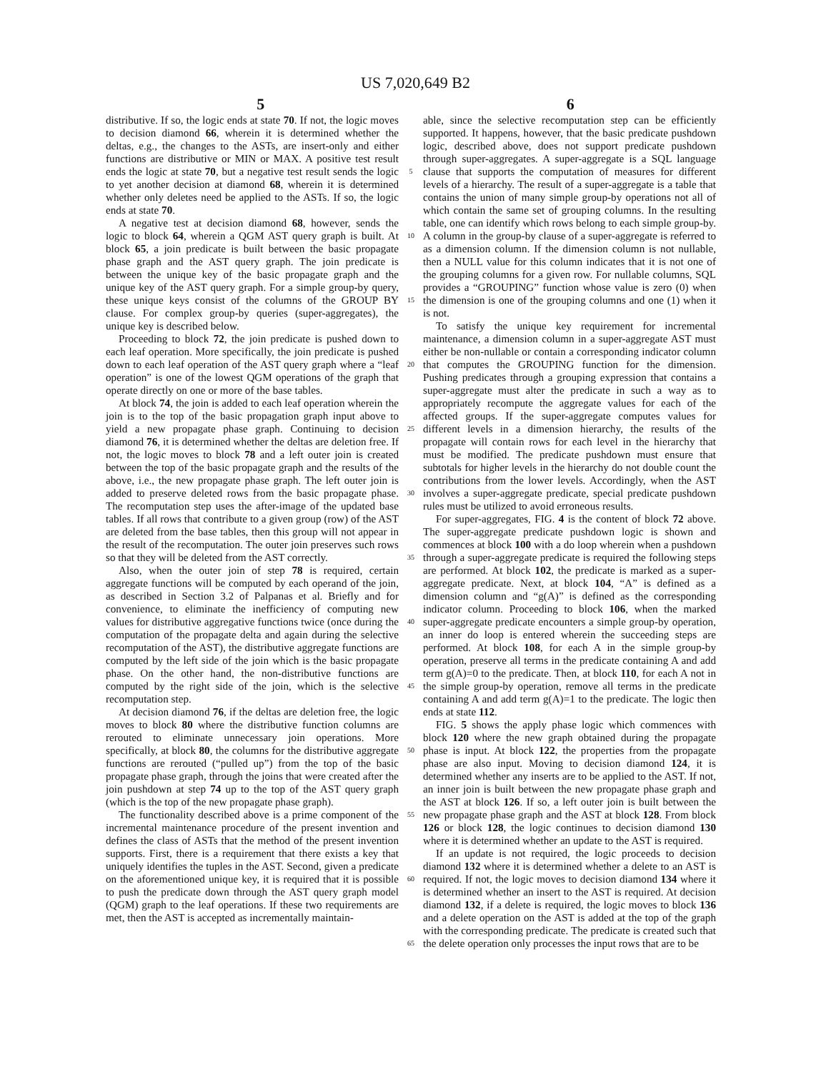US 7,020,649 B2
5 6
distributive. If so, the logic ends at state 70. If not, the logic moves to decision diamond 66, wherein it is determined whether the deltas, e.g., the changes to the ASTs, are insert-only and either functions are distributive or MIN or MAX. A positive test result ends the logic at state 70, but a negative test result sends the logic to yet another decision at diamond 68, wherein it is determined whether only deletes need be applied to the ASTs. If so, the logic ends at state 70.
A negative test at decision diamond 68, however, sends the logic to block 64, wherein a QGM AST query graph is built. At block 65, a join predicate is built between the basic propagate phase graph and the AST query graph. The join predicate is between the unique key of the basic propagate graph and the unique key of the AST query graph. For a simple group-by query, these unique keys consist of the columns of the GROUP BY clause. For complex group-by queries (super-aggregates), the unique key is described below.
Proceeding to block 72, the join predicate is pushed down to each leaf operation. More specifically, the join predicate is pushed down to each leaf operation of the AST query graph where a “leaf operation” is one of the lowest QGM operations of the graph that operate directly on one or more of the base tables.
At block 74, the join is added to each leaf operation wherein the join is to the top of the basic propagation graph input above to yield a new propagate phase graph. Continuing to decision diamond 76, it is determined whether the deltas are deletion free. If not, the logic moves to block 78 and a left outer join is created between the top of the basic propagate graph and the results of the above, i.e., the new propagate phase graph. The left outer join is added to preserve deleted rows from the basic propagate phase. The recomputation step uses the after-image of the updated base tables. If all rows that contribute to a given group (row) of the AST are deleted from the base tables, then this group will not appear in the result of the recomputation. The outer join preserves such rows so that they will be deleted from the AST correctly.
Also, when the outer join of step 78 is required, certain aggregate functions will be computed by each operand of the join, as described in Section 3.2 of Palpanas et al. Briefly and for convenience, to eliminate the inefficiency of computing new values for distributive aggregative functions twice (once during the computation of the propagate delta and again during the selective recomputation of the AST), the distributive aggregate functions are computed by the left side of the join which is the basic propagate phase. On the other hand, the non-distributive functions are computed by the right side of the join, which is the selective recomputation step.
At decision diamond 76, if the deltas are deletion free, the logic moves to block 80 where the distributive function columns are rerouted to eliminate unnecessary join operations. More specifically, at block 80, the columns for the distributive aggregate functions are rerouted (“pulled up”) from the top of the basic propagate phase graph, through the joins that were created after the join pushdown at step 74 up to the top of the AST query graph (which is the top of the new propagate phase graph).
The functionality described above is a prime component of the incremental maintenance procedure of the present invention and defines the class of ASTs that the method of the present invention supports. First, there is a requirement that there exists a key that uniquely identifies the tuples in the AST. Second, given a predicate on the aforementioned unique key, it is required that it is possible to push the predicate down through the AST query graph model (QGM) graph to the leaf operations. If these two requirements are met, then the AST is accepted as incrementally maintain-
5
10
15
20
25
30
35
40
45
50
55
60
65
able, since the selective recomputation step can be efficiently supported. It happens, however, that the basic predicate pushdown logic, described above, does not support predicate pushdown through super-aggregates. A super-aggregate is a SQL language clause that supports the computation of measures for different levels of a hierarchy. The result of a super-aggregate is a table that contains the union of many simple group-by operations not all of which contain the same set of grouping columns. In the resulting table, one can identify which rows belong to each simple group-by. A column in the group-by clause of a super-aggregate is referred to as a dimension column. If the dimension column is not nullable, then a NULL value for this column indicates that it is not one of the grouping columns for a given row. For nullable columns, SQL provides a “GROUPING” function whose value is zero (0) when the dimension is one of the grouping columns and one (1) when it is not.
To satisfy the unique key requirement for incremental maintenance, a dimension column in a super-aggregate AST must either be non-nullable or contain a corresponding indicator column that computes the GROUPING function for the dimension. Pushing predicates through a grouping expression that contains a super-aggregate must alter the predicate in such a way as to appropriately recompute the aggregate values for each of the affected groups. If the super-aggregate computes values for different levels in a dimension hierarchy, the results of the propagate will contain rows for each level in the hierarchy that must be modified. The predicate pushdown must ensure that subtotals for higher levels in the hierarchy do not double count the contributions from the lower levels. Accordingly, when the AST involves a super-aggregate predicate, special predicate pushdown rules must be utilized to avoid erroneous results.
For super-aggregates, FIG. 4 is the content of block 72 above. The super-aggregate predicate pushdown logic is shown and commences at block 100 with a do loop wherein when a pushdown through a super-aggregate predicate is required the following steps are performed. At block 102, the predicate is marked as a super-aggregate predicate. Next, at block 104, “A” is defined as a dimension column and “g(A)” is defined as the corresponding indicator column. Proceeding to block 106, when the marked super-aggregate predicate encounters a simple group-by operation, an inner do loop is entered wherein the succeeding steps are performed. At block 108, for each A in the simple group-by operation, preserve all terms in the predicate containing A and add term g(A)=0 to the predicate. Then, at block 110, for each A not in the simple group-by operation, remove all terms in the predicate containing A and add term g(A)=1 to the predicate. The logic then ends at state 112.
FIG. 5 shows the apply phase logic which commences with block 120 where the new graph obtained during the propagate phase is input. At block 122, the properties from the propagate phase are also input. Moving to decision diamond 124, it is determined whether any inserts are to be applied to the AST. If not, an inner join is built between the new propagate phase graph and the AST at block 126. If so, a left outer join is built between the new propagate phase graph and the AST at block 128. From block 126 or block 128, the logic continues to decision diamond 130 where it is determined whether an update to the AST is required.
If an update is not required, the logic proceeds to decision diamond 132 where it is determined whether a delete to an AST is required. If not, the logic moves to decision diamond 134 where it is determined whether an insert to the AST is required. At decision diamond 132, if a delete is required, the logic moves to block 136 and a delete operation on the AST is added at the top of the graph with the corresponding predicate. The predicate is created such that the delete operation only processes the input rows that are to be